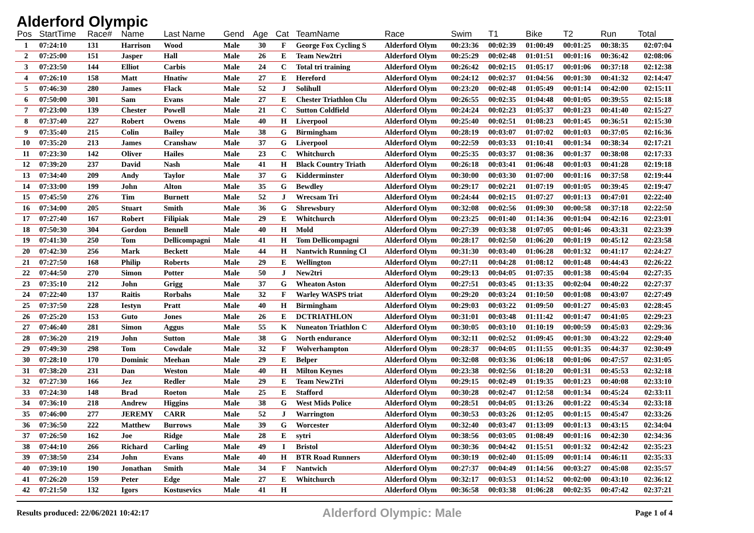Alderford Olympic
| Pos | StartTime | Race# | Name | Last Name | Gend | Age | Cat | TeamName | Race | Swim | T1 | Bike | T2 | Run | Total |
| --- | --- | --- | --- | --- | --- | --- | --- | --- | --- | --- | --- | --- | --- | --- | --- |
| 1 | 07:24:10 | 131 | Harrison | Wood | Male | 30 | F | George Fox Cycling S | Alderford Olym | 00:23:36 | 00:02:39 | 01:00:49 | 00:01:25 | 00:38:35 | 02:07:04 |
| 2 | 07:25:00 | 151 | Jasper | Hall | Male | 26 | E | Team New2tri | Alderford Olym | 00:25:29 | 00:02:48 | 01:01:51 | 00:01:16 | 00:36:42 | 02:08:06 |
| 3 | 07:23:50 | 144 | Elliot | Carbis | Male | 24 | C | Total tri training | Alderford Olym | 00:26:42 | 00:02:15 | 01:05:17 | 00:01:06 | 00:37:18 | 02:12:38 |
| 4 | 07:26:10 | 158 | Matt | Hnatiw | Male | 27 | E | Hereford | Alderford Olym | 00:24:12 | 00:02:37 | 01:04:56 | 00:01:30 | 00:41:32 | 02:14:47 |
| 5 | 07:46:30 | 280 | James | Flack | Male | 52 | J | Solihull | Alderford Olym | 00:23:20 | 00:02:48 | 01:05:49 | 00:01:14 | 00:42:00 | 02:15:11 |
| 6 | 07:50:00 | 301 | Sam | Evans | Male | 27 | E | Chester Triathlon Clu | Alderford Olym | 00:26:55 | 00:02:35 | 01:04:48 | 00:01:05 | 00:39:55 | 02:15:18 |
| 7 | 07:23:00 | 139 | Chester | Powell | Male | 21 | C | Sutton Coldfield | Alderford Olym | 00:24:24 | 00:02:23 | 01:05:37 | 00:01:23 | 00:41:40 | 02:15:27 |
| 8 | 07:37:40 | 227 | Robert | Owens | Male | 40 | H | Liverpool | Alderford Olym | 00:25:40 | 00:02:51 | 01:08:23 | 00:01:45 | 00:36:51 | 02:15:30 |
| 9 | 07:35:40 | 215 | Colin | Bailey | Male | 38 | G | Birmingham | Alderford Olym | 00:28:19 | 00:03:07 | 01:07:02 | 00:01:03 | 00:37:05 | 02:16:36 |
| 10 | 07:35:20 | 213 | James | Cranshaw | Male | 37 | G | Liverpool | Alderford Olym | 00:22:59 | 00:03:33 | 01:10:41 | 00:01:34 | 00:38:34 | 02:17:21 |
| 11 | 07:23:30 | 142 | Oliver | Hailes | Male | 23 | C | Whitchurch | Alderford Olym | 00:25:35 | 00:03:37 | 01:08:36 | 00:01:37 | 00:38:08 | 02:17:33 |
| 12 | 07:39:20 | 237 | David | Nash | Male | 41 | H | Black Country Triath | Alderford Olym | 00:26:18 | 00:03:41 | 01:06:48 | 00:01:03 | 00:41:28 | 02:19:18 |
| 13 | 07:34:40 | 209 | Andy | Taylor | Male | 37 | G | Kidderminster | Alderford Olym | 00:30:00 | 00:03:30 | 01:07:00 | 00:01:16 | 00:37:58 | 02:19:44 |
| 14 | 07:33:00 | 199 | John | Alton | Male | 35 | G | Bewdley | Alderford Olym | 00:29:17 | 00:02:21 | 01:07:19 | 00:01:05 | 00:39:45 | 02:19:47 |
| 15 | 07:45:50 | 276 | Tim | Burnett | Male | 52 | J | Wrecsam Tri | Alderford Olym | 00:24:44 | 00:02:15 | 01:07:27 | 00:01:13 | 00:47:01 | 02:22:40 |
| 16 | 07:34:00 | 205 | Stuart | Smith | Male | 36 | G | Shrewsbury | Alderford Olym | 00:32:08 | 00:02:56 | 01:09:30 | 00:00:58 | 00:37:18 | 02:22:50 |
| 17 | 07:27:40 | 167 | Robert | Filipiak | Male | 29 | E | Whitchurch | Alderford Olym | 00:23:25 | 00:01:40 | 01:14:36 | 00:01:04 | 00:42:16 | 02:23:01 |
| 18 | 07:50:30 | 304 | Gordon | Bennell | Male | 40 | H | Mold | Alderford Olym | 00:27:39 | 00:03:38 | 01:07:05 | 00:01:46 | 00:43:31 | 02:23:39 |
| 19 | 07:41:30 | 250 | Tom | Dellicompagni | Male | 41 | H | Tom Dellicompagni | Alderford Olym | 00:28:17 | 00:02:50 | 01:06:20 | 00:01:19 | 00:45:12 | 02:23:58 |
| 20 | 07:42:30 | 256 | Mark | Beckett | Male | 44 | H | Nantwich Running Cl | Alderford Olym | 00:31:30 | 00:03:40 | 01:06:28 | 00:01:32 | 00:41:17 | 02:24:27 |
| 21 | 07:27:50 | 168 | Philip | Roberts | Male | 29 | E | Wellington | Alderford Olym | 00:27:11 | 00:04:28 | 01:08:12 | 00:01:48 | 00:44:43 | 02:26:22 |
| 22 | 07:44:50 | 270 | Simon | Potter | Male | 50 | J | New2tri | Alderford Olym | 00:29:13 | 00:04:05 | 01:07:35 | 00:01:38 | 00:45:04 | 02:27:35 |
| 23 | 07:35:10 | 212 | John | Grigg | Male | 37 | G | Wheaton Aston | Alderford Olym | 00:27:51 | 00:03:45 | 01:13:35 | 00:02:04 | 00:40:22 | 02:27:37 |
| 24 | 07:22:40 | 137 | Raitis | Rorbahs | Male | 32 | F | Warley WASPS triat | Alderford Olym | 00:29:20 | 00:03:24 | 01:10:50 | 00:01:08 | 00:43:07 | 02:27:49 |
| 25 | 07:37:50 | 228 | Iestyn | Pratt | Male | 40 | H | Birmingham | Alderford Olym | 00:29:03 | 00:03:22 | 01:09:50 | 00:01:27 | 00:45:03 | 02:28:45 |
| 26 | 07:25:20 | 153 | Guto | Jones | Male | 26 | E | DCTRIATHLON | Alderford Olym | 00:31:01 | 00:03:48 | 01:11:42 | 00:01:47 | 00:41:05 | 02:29:23 |
| 27 | 07:46:40 | 281 | Simon | Aggus | Male | 55 | K | Nuneaton Triathlon C | Alderford Olym | 00:30:05 | 00:03:10 | 01:10:19 | 00:00:59 | 00:45:03 | 02:29:36 |
| 28 | 07:36:20 | 219 | John | Sutton | Male | 38 | G | North endurance | Alderford Olym | 00:32:11 | 00:02:52 | 01:09:45 | 00:01:30 | 00:43:22 | 02:29:40 |
| 29 | 07:49:30 | 298 | Tom | Cowdale | Male | 32 | F | Wolverhampton | Alderford Olym | 00:28:37 | 00:04:05 | 01:11:55 | 00:01:35 | 00:44:37 | 02:30:49 |
| 30 | 07:28:10 | 170 | Dominic | Meehan | Male | 29 | E | Belper | Alderford Olym | 00:32:08 | 00:03:36 | 01:06:18 | 00:01:06 | 00:47:57 | 02:31:05 |
| 31 | 07:38:20 | 231 | Dan | Weston | Male | 40 | H | Milton Keynes | Alderford Olym | 00:23:38 | 00:02:56 | 01:18:20 | 00:01:31 | 00:45:53 | 02:32:18 |
| 32 | 07:27:30 | 166 | Jez | Redler | Male | 29 | E | Team New2Tri | Alderford Olym | 00:29:15 | 00:02:49 | 01:19:35 | 00:01:23 | 00:40:08 | 02:33:10 |
| 33 | 07:24:30 | 148 | Brad | Roeton | Male | 25 | E | Stafford | Alderford Olym | 00:30:28 | 00:02:47 | 01:12:58 | 00:01:34 | 00:45:24 | 02:33:11 |
| 34 | 07:36:10 | 218 | Andrew | Higgins | Male | 38 | G | West Mids Police | Alderford Olym | 00:28:51 | 00:04:05 | 01:13:26 | 00:01:22 | 00:45:34 | 02:33:18 |
| 35 | 07:46:00 | 277 | JEREMY | CARR | Male | 52 | J | Warrington | Alderford Olym | 00:30:53 | 00:03:26 | 01:12:05 | 00:01:15 | 00:45:47 | 02:33:26 |
| 36 | 07:36:50 | 222 | Matthew | Burrows | Male | 39 | G | Worcester | Alderford Olym | 00:32:40 | 00:03:47 | 01:13:09 | 00:01:13 | 00:43:15 | 02:34:04 |
| 37 | 07:26:50 | 162 | Joe | Ridge | Male | 28 | E | sytri | Alderford Olym | 00:38:56 | 00:03:05 | 01:08:49 | 00:01:16 | 00:42:30 | 02:34:36 |
| 38 | 07:44:10 | 266 | Richard | Carling | Male | 49 | I | Bristol | Alderford Olym | 00:30:36 | 00:04:42 | 01:15:51 | 00:01:32 | 00:42:42 | 02:35:23 |
| 39 | 07:38:50 | 234 | John | Evans | Male | 40 | H | BTR Road Runners | Alderford Olym | 00:30:19 | 00:02:40 | 01:15:09 | 00:01:14 | 00:46:11 | 02:35:33 |
| 40 | 07:39:10 | 190 | Jonathan | Smith | Male | 34 | F | Nantwich | Alderford Olym | 00:27:37 | 00:04:49 | 01:14:56 | 00:03:27 | 00:45:08 | 02:35:57 |
| 41 | 07:26:20 | 159 | Peter | Edge | Male | 27 | E | Whitchurch | Alderford Olym | 00:32:17 | 00:03:53 | 01:14:52 | 00:02:00 | 00:43:10 | 02:36:12 |
| 42 | 07:21:50 | 132 | Igors | Kostusevics | Male | 41 | H | | Alderford Olym | 00:36:58 | 00:03:38 | 01:06:28 | 00:02:35 | 00:47:42 | 02:37:21 |
Results produced: 22/06/2021 10:42:17 Alderford Olympic: Male Page 1 of 4